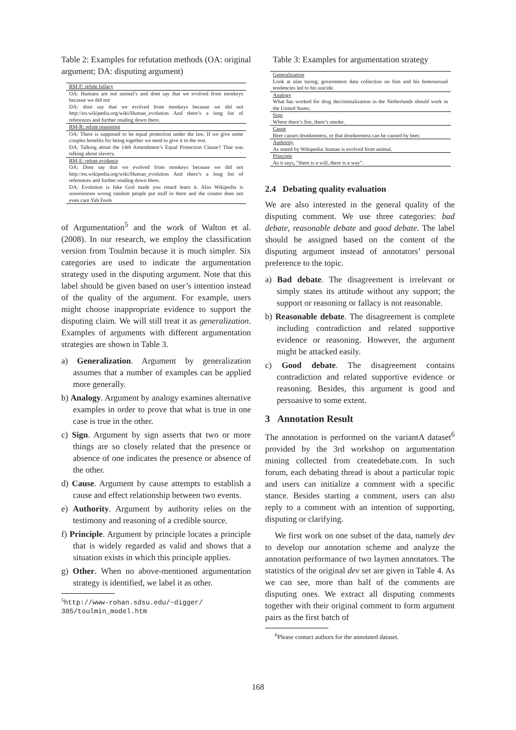Table 2: Examples for refutation methods (OA: original argument; DA: disputing argument)
| RM-F: refute fallacy |
| OA: Humans are not animal’s and dont say that we evolved from monkeys because we did not DA: dont say that we evolved from monkeys because we did not http://en.wikipedia.org/wiki/Human_evolution And there’s a long list of references and further reading down there. |
| RM-R: refute reasoning |
| OA: There is supposed to be equal protection under the law. If we give some couples benefits for being together we need to give it to the rest. DA: Talking about the 14th Amendment’s Equal Protection Clause? That was talking about slavery. |
| RM-E: refute evidence |
| OA: Dont say that we evolved from monkeys because we did not http://en.wikipedia.org/wiki/Human_evolution And there’s a long list of references and further reading down there. DA: Evolution is fake God made you retard learn it. Also Wikipedia is sooooooooo wrong random people put stuff in there and the creator does not even care Yah Fools |
of Argumentation<sup>5</sup> and the work of Walton et al. (2008). In our research, we employ the classification version from Toulmin because it is much simpler. Six categories are used to indicate the argumentation strategy used in the disputing argument. Note that this label should be given based on user’s intention instead of the quality of the argument. For example, users might choose inappropriate evidence to support the disputing claim. We will still treat it as generalization. Examples of arguments with different argumentation strategies are shown in Table 3.
a) Generalization. Argument by generalization assumes that a number of examples can be applied more generally.
b) Analogy. Argument by analogy examines alternative examples in order to prove that what is true in one case is true in the other.
c) Sign. Argument by sign asserts that two or more things are so closely related that the presence or absence of one indicates the presence or absence of the other.
d) Cause. Argument by cause attempts to establish a cause and effect relationship between two events.
e) Authority. Argument by authority relies on the testimony and reasoning of a credible source.
f) Principle. Argument by principle locates a principle that is widely regarded as valid and shows that a situation exists in which this principle applies.
g) Other. When no above-mentioned argumentation strategy is identified, we label it as other.
<sup>5</sup> http://www-rohan.sdsu.edu/~digger/
305/toulmin_model.htm
Table 3: Examples for argumentation strategy
| Generalization |
| Look at alan turing; government data collection on him and his homosexual tendencies led to his suicide. |
| Analogy |
| What has worked for drug decriminalization in the Netherlands should work in the United States. |
| Sign |
| Where there’s fire, there’s smoke. |
| Cause |
| Beer causes drunkenness, or that drunkenness can be caused by beer. |
| Authority |
| As stated by Wikipedia: human is evolved from animal. |
| Principle |
| As it says, ”there is a will, there is a way”. |
2.4 Debating quality evaluation
We are also interested in the general quality of the disputing comment. We use three categories: bad debate, reasonable debate and good debate. The label should be assigned based on the content of the disputing argument instead of annotators’ personal preference to the topic.
a) Bad debate. The disagreement is irrelevant or simply states its attitude without any support; the support or reasoning or fallacy is not reasonable.
b) Reasonable debate. The disagreement is complete including contradiction and related supportive evidence or reasoning. However, the argument might be attacked easily.
c) Good debate. The disagreement contains contradiction and related supportive evidence or reasoning. Besides, this argument is good and persuasive to some extent.
3 Annotation Result
The annotation is performed on the variantA dataset<sup>6</sup> provided by the 3rd workshop on argumentation mining collected from createdebate.com. In such forum, each debating thread is about a particular topic and users can initialize a comment with a specific stance. Besides starting a comment, users can also reply to a comment with an intention of supporting, disputing or clarifying.
We first work on one subset of the data, namely dev to develop our annotation scheme and analyze the annotation performance of two laymen annotators. The statistics of the original dev set are given in Table 4. As we can see, more than half of the comments are disputing ones. We extract all disputing comments together with their original comment to form argument pairs as the first batch of
<sup>6</sup> Please contact authors for the annotated dataset.
168